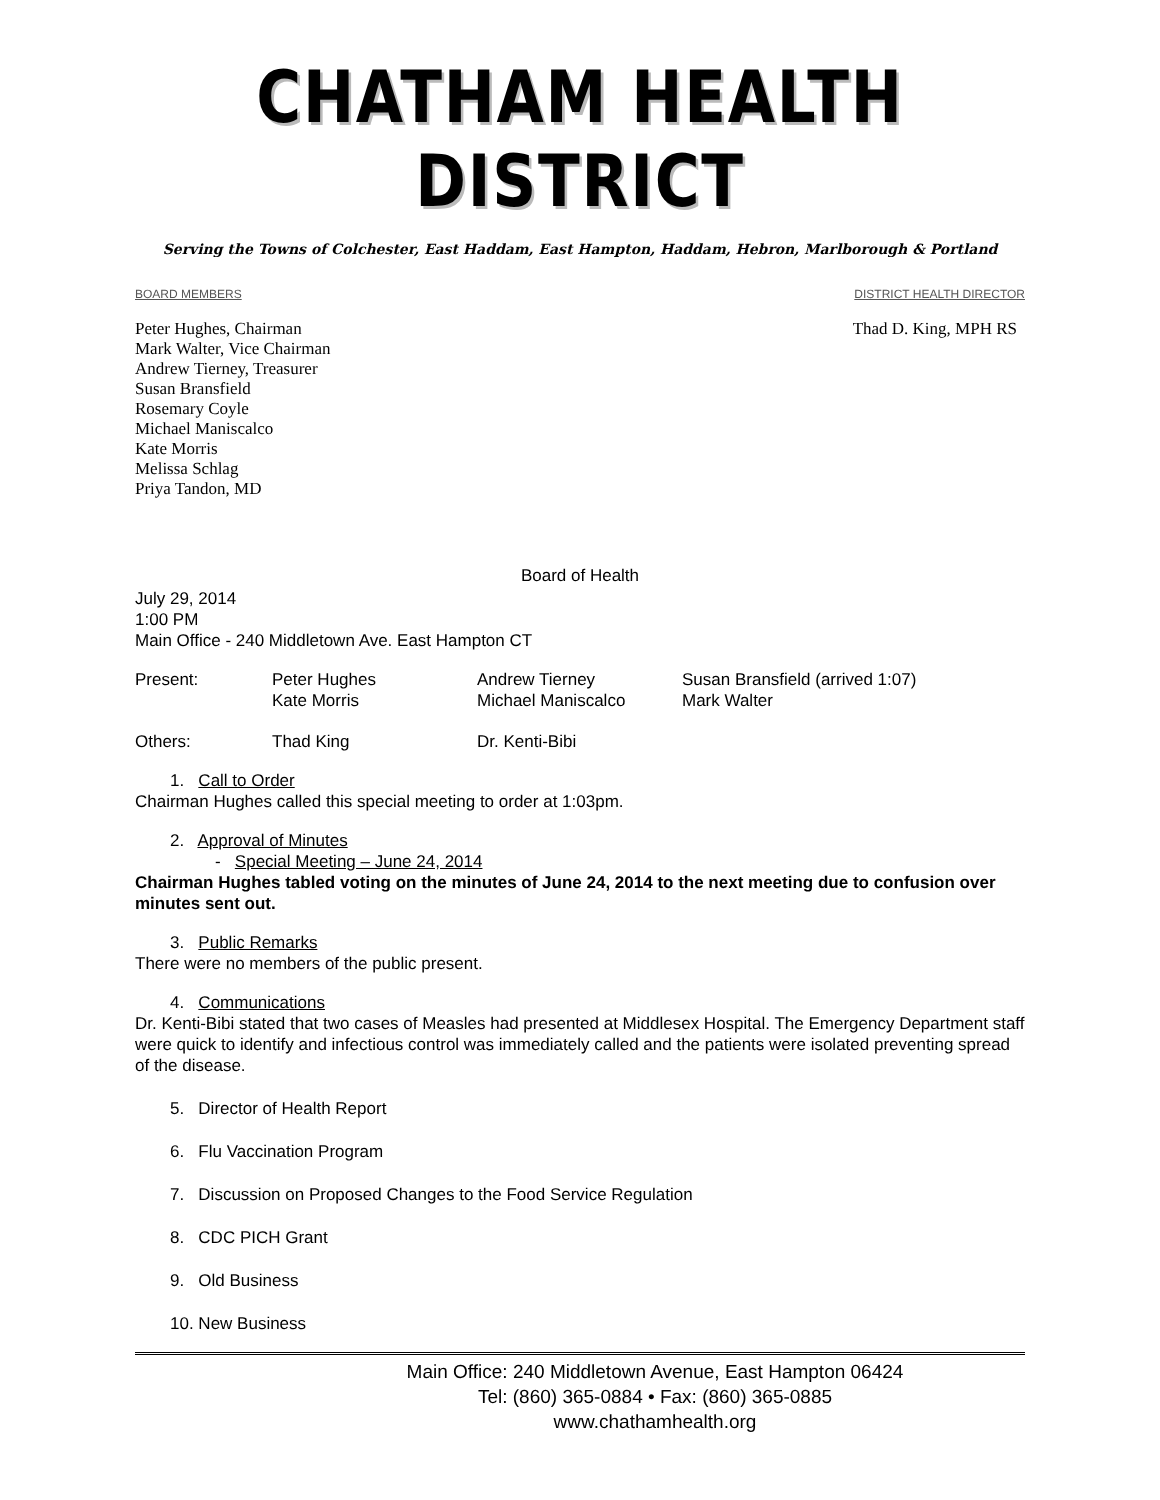CHATHAM HEALTH DISTRICT
Serving the Towns of Colchester, East Haddam, East Hampton, Haddam, Hebron, Marlborough & Portland
BOARD MEMBERS DISTRICT HEALTH DIRECTOR
Peter Hughes, Chairman
Mark Walter, Vice Chairman
Andrew Tierney, Treasurer
Susan Bransfield
Rosemary Coyle
Michael Maniscalco
Kate Morris
Melissa Schlag
Priya Tandon, MD
Thad D. King, MPH RS
Board of Health
July 29, 2014
1:00 PM
Main Office - 240 Middletown Ave. East Hampton CT
Present: Peter Hughes
Kate Morris Andrew Tierney
Michael Maniscalco Susan Bransfield (arrived 1:07)
Mark Walter
Others: Thad King Dr. Kenti-Bibi
1. Call to Order
Chairman Hughes called this special meeting to order at 1:03pm.
2. Approval of Minutes
- Special Meeting – June 24, 2014
Chairman Hughes tabled voting on the minutes of June 24, 2014 to the next meeting due to confusion over minutes sent out.
3. Public Remarks
There were no members of the public present.
4. Communications
Dr. Kenti-Bibi stated that two cases of Measles had presented at Middlesex Hospital. The Emergency Department staff were quick to identify and infectious control was immediately called and the patients were isolated preventing spread of the disease.
5. Director of Health Report
6. Flu Vaccination Program
7. Discussion on Proposed Changes to the Food Service Regulation
8. CDC PICH Grant
9. Old Business
10. New Business
Main Office: 240 Middletown Avenue, East Hampton 06424
Tel: (860) 365-0884 • Fax: (860) 365-0885
www.chathamhealth.org